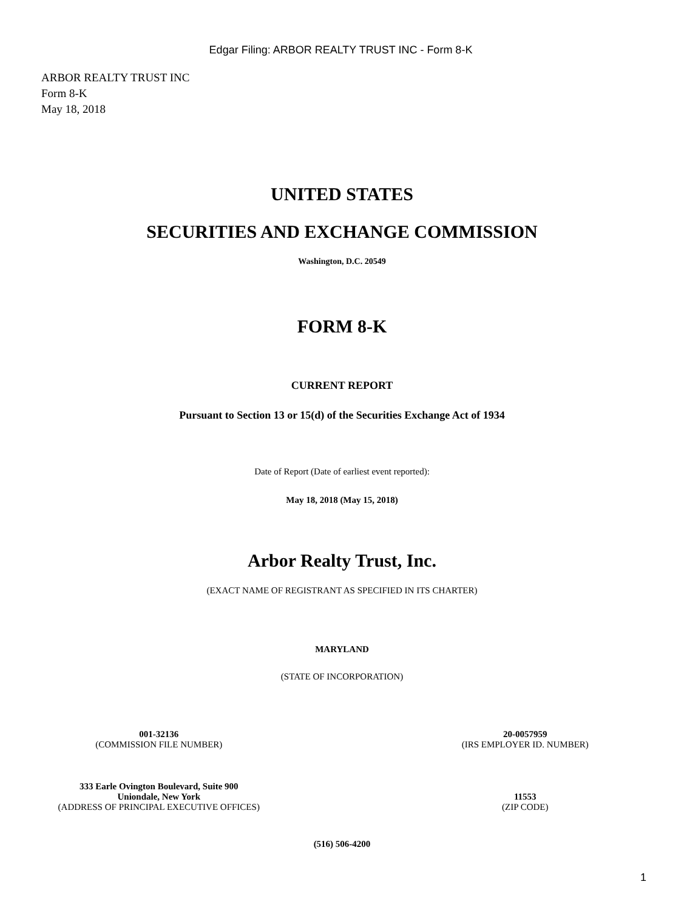Edgar Filing: ARBOR REALTY TRUST INC - Form 8-K
ARBOR REALTY TRUST INC
Form 8-K
May 18, 2018
UNITED STATES
SECURITIES AND EXCHANGE COMMISSION
Washington, D.C. 20549
FORM 8-K
CURRENT REPORT
Pursuant to Section 13 or 15(d) of the Securities Exchange Act of 1934
Date of Report (Date of earliest event reported):
May 18, 2018 (May 15, 2018)
Arbor Realty Trust, Inc.
(EXACT NAME OF REGISTRANT AS SPECIFIED IN ITS CHARTER)
MARYLAND
(STATE OF INCORPORATION)
001-32136
(COMMISSION FILE NUMBER)
20-0057959
(IRS EMPLOYER ID. NUMBER)
333 Earle Ovington Boulevard, Suite 900
Uniondale, New York
(ADDRESS OF PRINCIPAL EXECUTIVE OFFICES)
11553
(ZIP CODE)
(516) 506-4200
1